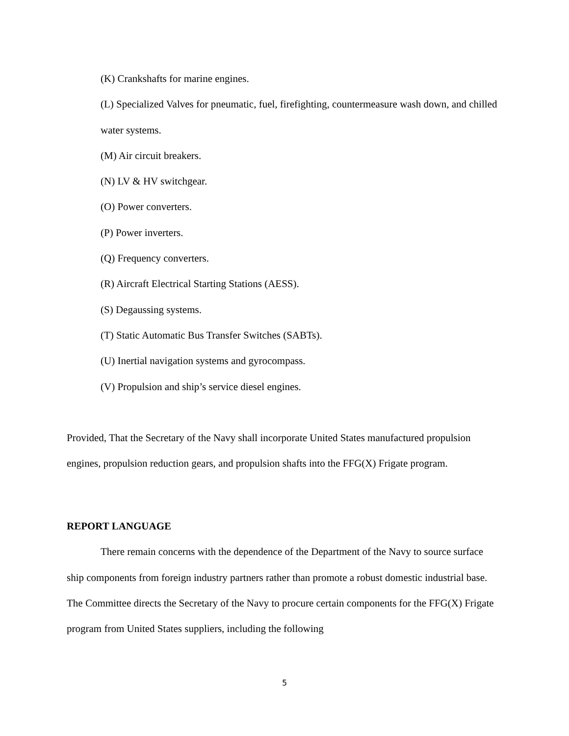(K) Crankshafts for marine engines.
(L) Specialized Valves for pneumatic, fuel, firefighting, countermeasure wash down, and chilled water systems.
(M) Air circuit breakers.
(N) LV & HV switchgear.
(O) Power converters.
(P) Power inverters.
(Q) Frequency converters.
(R) Aircraft Electrical Starting Stations (AESS).
(S) Degaussing systems.
(T) Static Automatic Bus Transfer Switches (SABTs).
(U) Inertial navigation systems and gyrocompass.
(V) Propulsion and ship’s service diesel engines.
Provided, That the Secretary of the Navy shall incorporate United States manufactured propulsion engines, propulsion reduction gears, and propulsion shafts into the FFG(X) Frigate program.
REPORT LANGUAGE
There remain concerns with the dependence of the Department of the Navy to source surface ship components from foreign industry partners rather than promote a robust domestic industrial base. The Committee directs the Secretary of the Navy to procure certain components for the FFG(X) Frigate program from United States suppliers, including the following
5